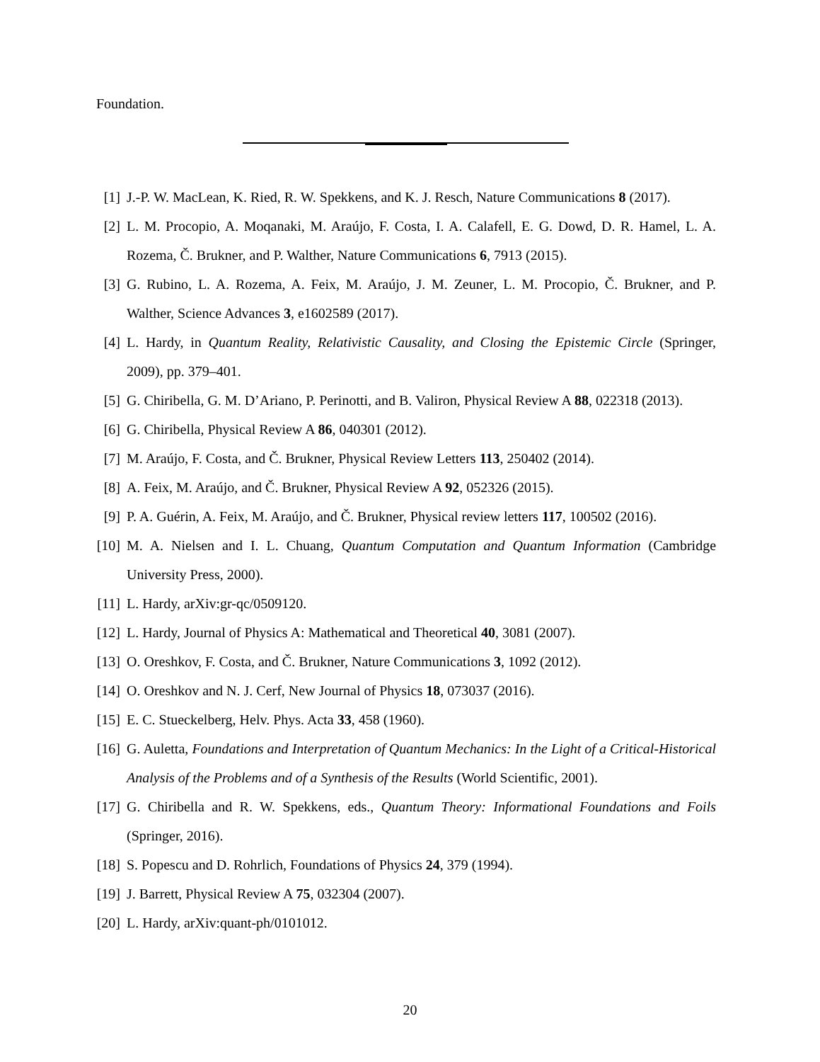Foundation.
[1] J.-P. W. MacLean, K. Ried, R. W. Spekkens, and K. J. Resch, Nature Communications 8 (2017).
[2] L. M. Procopio, A. Moqanaki, M. Araújo, F. Costa, I. A. Calafell, E. G. Dowd, D. R. Hamel, L. A. Rozema, Č. Brukner, and P. Walther, Nature Communications 6, 7913 (2015).
[3] G. Rubino, L. A. Rozema, A. Feix, M. Araújo, J. M. Zeuner, L. M. Procopio, Č. Brukner, and P. Walther, Science Advances 3, e1602589 (2017).
[4] L. Hardy, in Quantum Reality, Relativistic Causality, and Closing the Epistemic Circle (Springer, 2009), pp. 379–401.
[5] G. Chiribella, G. M. D’Ariano, P. Perinotti, and B. Valiron, Physical Review A 88, 022318 (2013).
[6] G. Chiribella, Physical Review A 86, 040301 (2012).
[7] M. Araújo, F. Costa, and Č. Brukner, Physical Review Letters 113, 250402 (2014).
[8] A. Feix, M. Araújo, and Č. Brukner, Physical Review A 92, 052326 (2015).
[9] P. A. Guérin, A. Feix, M. Araújo, and Č. Brukner, Physical review letters 117, 100502 (2016).
[10] M. A. Nielsen and I. L. Chuang, Quantum Computation and Quantum Information (Cambridge University Press, 2000).
[11] L. Hardy, arXiv:gr-qc/0509120.
[12] L. Hardy, Journal of Physics A: Mathematical and Theoretical 40, 3081 (2007).
[13] O. Oreshkov, F. Costa, and Č. Brukner, Nature Communications 3, 1092 (2012).
[14] O. Oreshkov and N. J. Cerf, New Journal of Physics 18, 073037 (2016).
[15] E. C. Stueckelberg, Helv. Phys. Acta 33, 458 (1960).
[16] G. Auletta, Foundations and Interpretation of Quantum Mechanics: In the Light of a Critical-Historical Analysis of the Problems and of a Synthesis of the Results (World Scientific, 2001).
[17] G. Chiribella and R. W. Spekkens, eds., Quantum Theory: Informational Foundations and Foils (Springer, 2016).
[18] S. Popescu and D. Rohrlich, Foundations of Physics 24, 379 (1994).
[19] J. Barrett, Physical Review A 75, 032304 (2007).
[20] L. Hardy, arXiv:quant-ph/0101012.
20